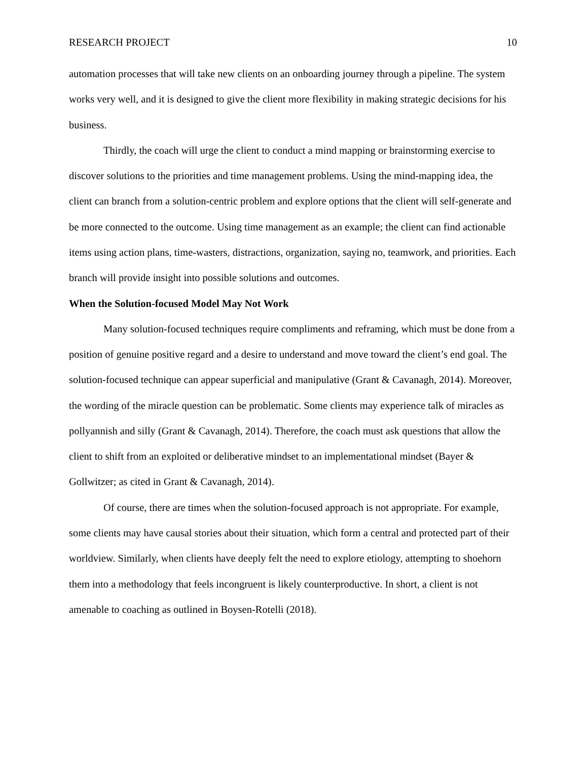RESEARCH PROJECT 10
automation processes that will take new clients on an onboarding journey through a pipeline. The system works very well, and it is designed to give the client more flexibility in making strategic decisions for his business.
Thirdly, the coach will urge the client to conduct a mind mapping or brainstorming exercise to discover solutions to the priorities and time management problems. Using the mind-mapping idea, the client can branch from a solution-centric problem and explore options that the client will self-generate and be more connected to the outcome. Using time management as an example; the client can find actionable items using action plans, time-wasters, distractions, organization, saying no, teamwork, and priorities. Each branch will provide insight into possible solutions and outcomes.
When the Solution-focused Model May Not Work
Many solution-focused techniques require compliments and reframing, which must be done from a position of genuine positive regard and a desire to understand and move toward the client’s end goal. The solution-focused technique can appear superficial and manipulative (Grant & Cavanagh, 2014). Moreover, the wording of the miracle question can be problematic. Some clients may experience talk of miracles as pollyannish and silly (Grant & Cavanagh, 2014). Therefore, the coach must ask questions that allow the client to shift from an exploited or deliberative mindset to an implementational mindset (Bayer & Gollwitzer; as cited in Grant & Cavanagh, 2014).
Of course, there are times when the solution-focused approach is not appropriate. For example, some clients may have causal stories about their situation, which form a central and protected part of their worldview. Similarly, when clients have deeply felt the need to explore etiology, attempting to shoehorn them into a methodology that feels incongruent is likely counterproductive. In short, a client is not amenable to coaching as outlined in Boysen-Rotelli (2018).